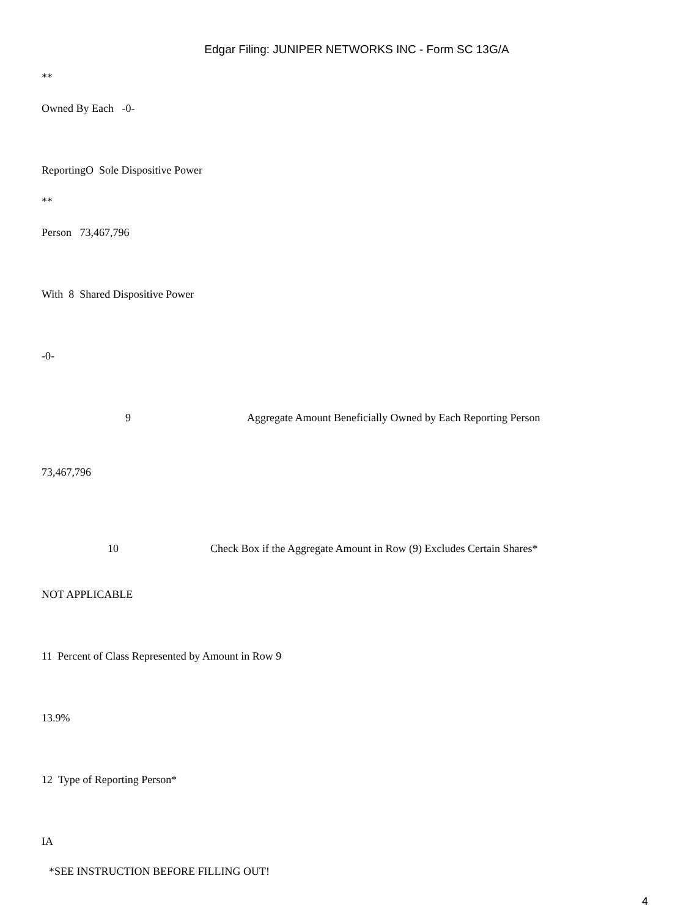Edgar Filing: JUNIPER NETWORKS INC - Form SC 13G/A
**
Owned By Each -0-
ReportingO Sole Dispositive Power
**
Person 73,467,796
With 8 Shared Dispositive Power
-0-
9 Aggregate Amount Beneficially Owned by Each Reporting Person
73,467,796
10 Check Box if the Aggregate Amount in Row (9) Excludes Certain Shares*
NOT APPLICABLE
11 Percent of Class Represented by Amount in Row 9
13.9%
12 Type of Reporting Person*
IA
*SEE INSTRUCTION BEFORE FILLING OUT!
4